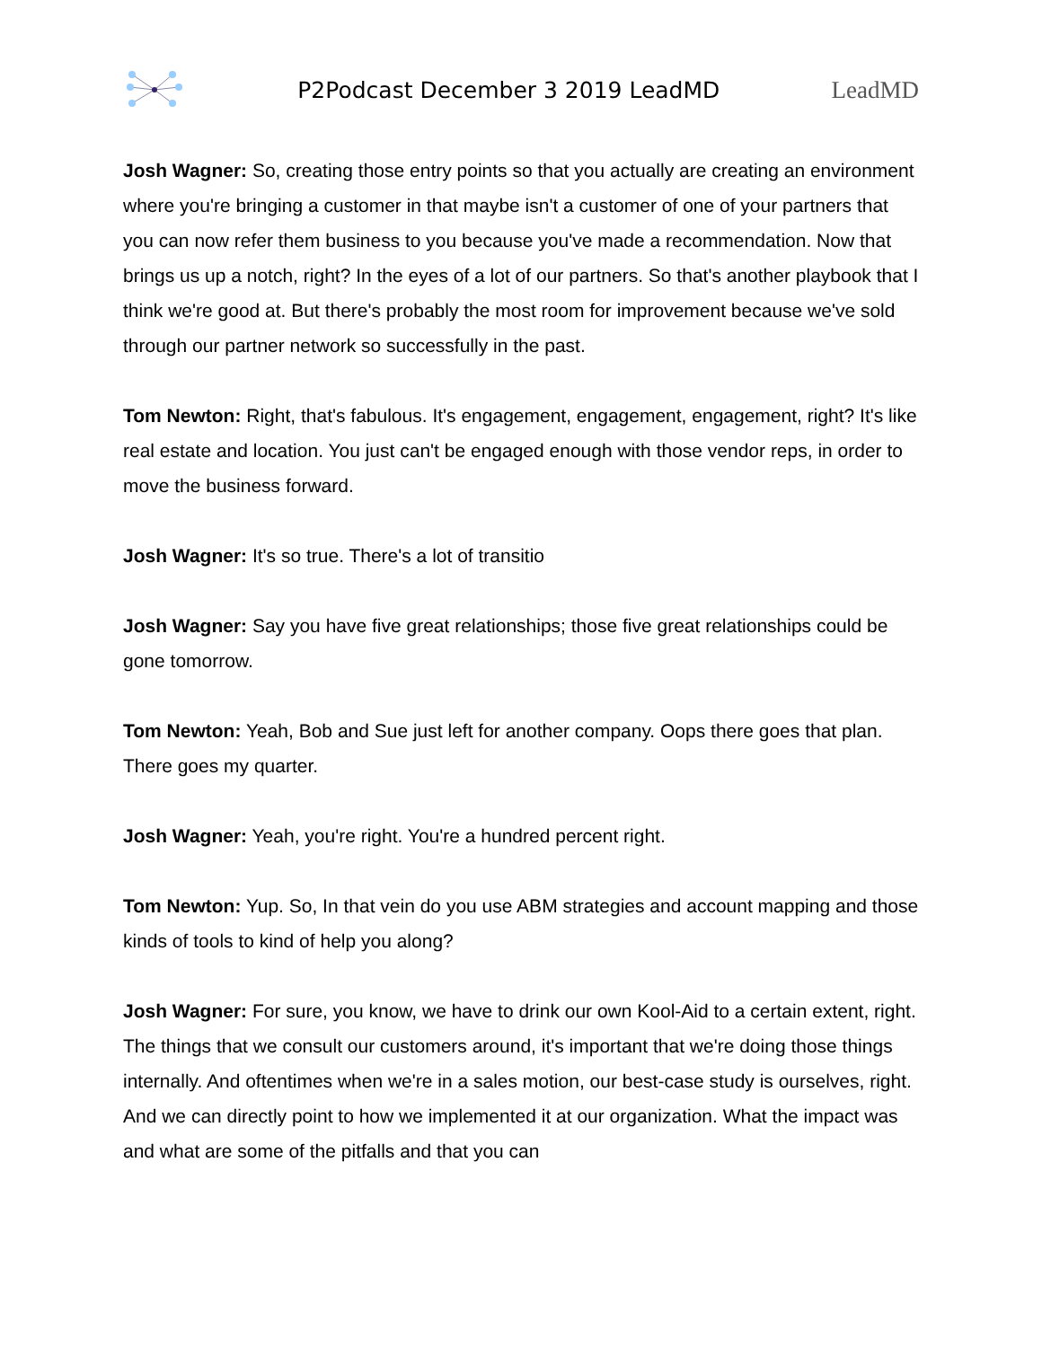P2Podcast December 3 2019 LeadMD
LeadMD
Josh Wagner: So, creating those entry points so that you actually are creating an environment where you're bringing a customer in that maybe isn't a customer of one of your partners that you can now refer them business to you because you've made a recommendation. Now that brings us up a notch, right? In the eyes of a lot of our partners. So that's another playbook that I think we're good at. But there's probably the most room for improvement because we've sold through our partner network so successfully in the past.
Tom Newton: Right, that's fabulous. It's engagement, engagement, engagement, right? It's like real estate and location. You just can't be engaged enough with those vendor reps, in order to move the business forward.
Josh Wagner: It's so true. There's a lot of transitio
Josh Wagner: Say you have five great relationships; those five great relationships could be gone tomorrow.
Tom Newton: Yeah, Bob and Sue just left for another company. Oops there goes that plan. There goes my quarter.
Josh Wagner: Yeah, you're right. You're a hundred percent right.
Tom Newton: Yup. So, In that vein do you use ABM strategies and account mapping and those kinds of tools to kind of help you along?
Josh Wagner: For sure, you know, we have to drink our own Kool-Aid to a certain extent, right. The things that we consult our customers around, it's important that we're doing those things internally. And oftentimes when we're in a sales motion, our best-case study is ourselves, right. And we can directly point to how we implemented it at our organization. What the impact was and what are some of the pitfalls and that you can